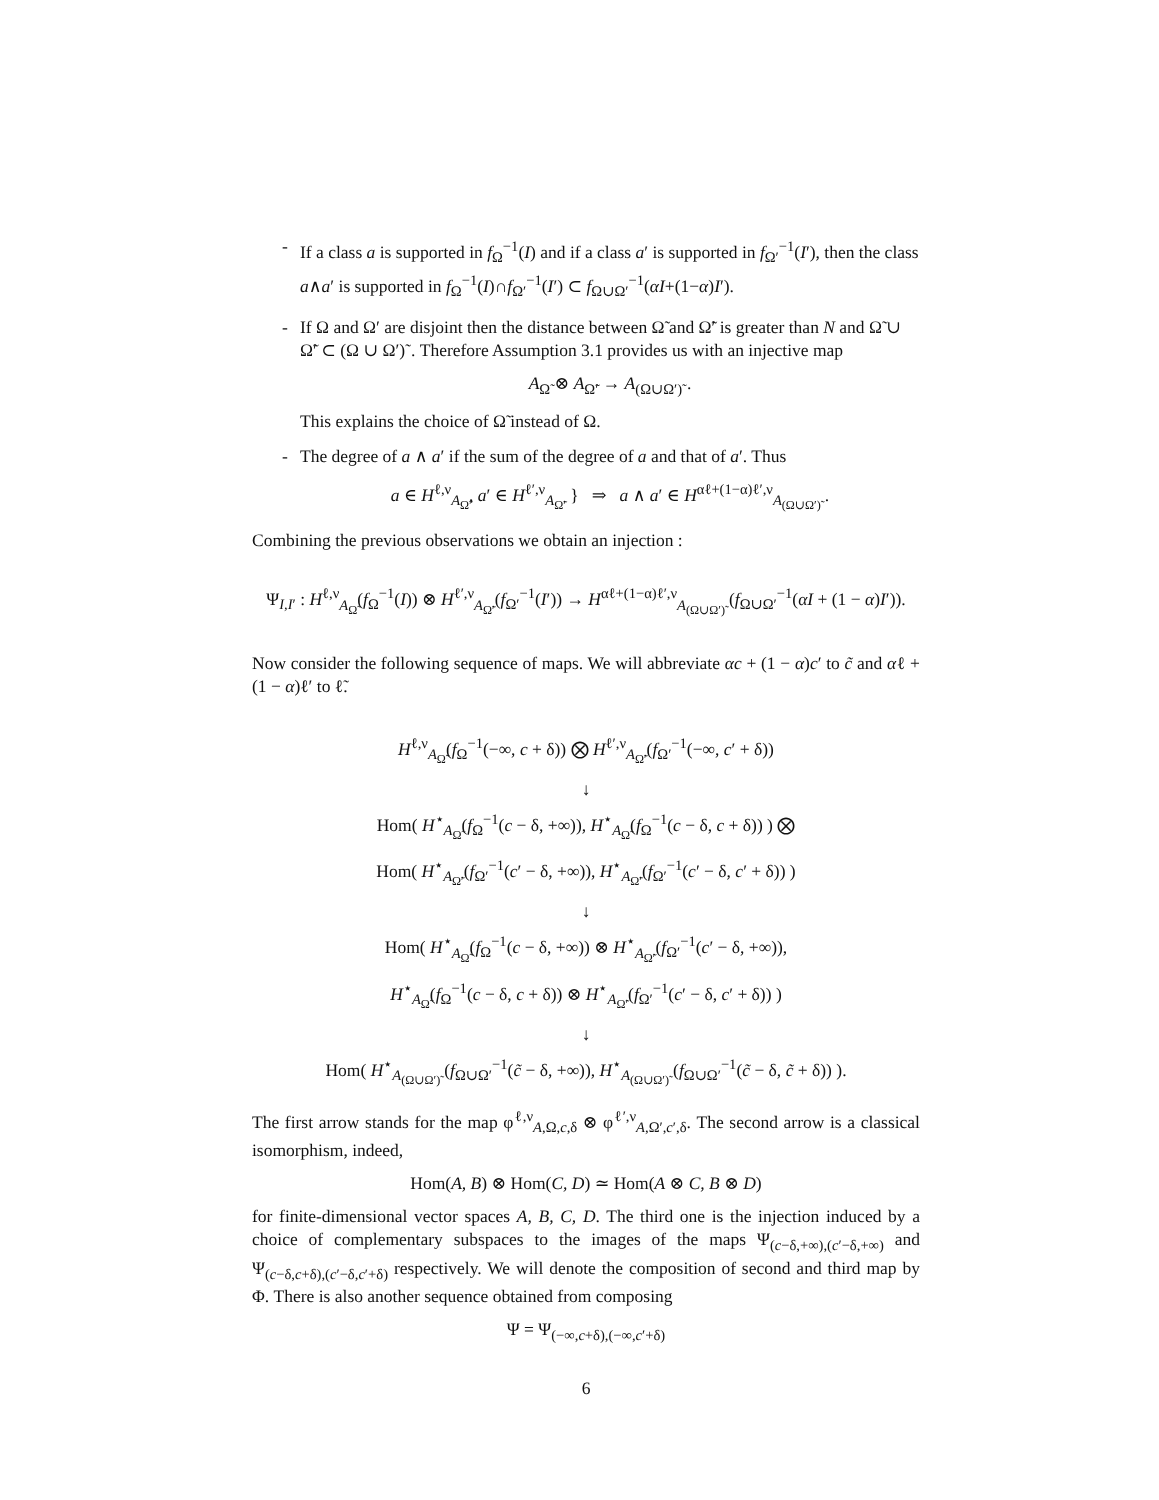- If a class a is supported in f<sub>Ω</sub><sup>−1</sup>(I) and if a class a′ is supported in f<sub>Ω′</sub><sup>−1</sup>(I′), then the class a∧a′ is supported in f<sub>Ω</sub><sup>−1</sup>(I)∩f<sub>Ω′</sub><sup>−1</sup>(I′) ⊂ f<sub>Ω∪Ω′</sub><sup>−1</sup>(αI+(1−α)I′).
- If Ω and Ω′ are disjoint then the distance between Ω̃ and Ω̃′ is greater than N and Ω̃ ∪ Ω̃′ ⊂ (Ω ∪ Ω′)˜. Therefore Assumption 3.1 provides us with an injective map
A<sub>Ω̃</sub> ⊗ A<sub>Ω̃′</sub> → A<sub>(Ω∪Ω′)˜</sub>.
This explains the choice of Ω̃ instead of Ω.
- The degree of a ∧ a′ if the sum of the degree of a and that of a′. Thus
a ∈ H<sup>ℓ,ν</sup><sub>A<sub>Ω̃</sub></sub>, a′ ∈ H<sup>ℓ′,ν</sup><sub>A<sub>Ω̃′</sub></sub> } ⇒ a ∧ a′ ∈ H<sup>αℓ+(1−α)ℓ′,ν</sup><sub>A<sub>(Ω∪Ω′)˜</sub></sub>.
Combining the previous observations we obtain an injection :
Ψ<sub>I,I′</sub> : H<sup>ℓ,ν</sup><sub>A<sub>Ω̃</sub></sub>(f<sub>Ω</sub><sup>−1</sup>(I)) ⊗ H<sup>ℓ′,ν</sup><sub>A<sub>Ω̃′</sub></sub>(f<sub>Ω′</sub><sup>−1</sup>(I′)) → H<sup>αℓ+(1−α)ℓ′,ν</sup><sub>A<sub>(Ω∪Ω′)˜</sub></sub>(f<sub>Ω∪Ω′</sub><sup>−1</sup>(αI + (1 − α)I′)).
Now consider the following sequence of maps. We will abbreviate αc + (1 − α)c′ to c̃ and αℓ + (1 − α)ℓ′ to ℓ̃.
H<sup>ℓ,ν</sup><sub>A<sub>Ω̃</sub></sub>(f<sub>Ω</sub><sup>−1</sup>(−∞, c + δ)) ⨂ H<sup>ℓ′,ν</sup><sub>A<sub>Ω̃′</sub></sub>(f<sub>Ω′</sub><sup>−1</sup>(−∞, c′ + δ))
↓
Hom( H<sup>⋆</sup><sub>A<sub>Ω̃</sub></sub>(f<sub>Ω</sub><sup>−1</sup>(c − δ, +∞)), H<sup>⋆</sup><sub>A<sub>Ω̃</sub></sub>(f<sub>Ω</sub><sup>−1</sup>(c − δ, c + δ)) ) ⨂
Hom( H<sup>⋆</sup><sub>A<sub>Ω̃′</sub></sub>(f<sub>Ω′</sub><sup>−1</sup>(c′ − δ, +∞)), H<sup>⋆</sup><sub>A<sub>Ω̃′</sub></sub>(f<sub>Ω′</sub><sup>−1</sup>(c′ − δ, c′ + δ)) )
↓
Hom( H<sup>⋆</sup><sub>A<sub>Ω̃</sub></sub>(f<sub>Ω</sub><sup>−1</sup>(c − δ, +∞)) ⊗ H<sup>⋆</sup><sub>A<sub>Ω̃′</sub></sub>(f<sub>Ω′</sub><sup>−1</sup>(c′ − δ, +∞)),
H<sup>⋆</sup><sub>A<sub>Ω̃</sub></sub>(f<sub>Ω</sub><sup>−1</sup>(c − δ, c + δ)) ⊗ H<sup>⋆</sup><sub>A<sub>Ω̃′</sub></sub>(f<sub>Ω′</sub><sup>−1</sup>(c′ − δ, c′ + δ)) )
↓
Hom( H<sup>⋆</sup><sub>A<sub>(Ω∪Ω′)˜</sub></sub>(f<sub>Ω∪Ω′</sub><sup>−1</sup>(c̃ − δ, +∞)), H<sup>⋆</sup><sub>A<sub>(Ω∪Ω′)˜</sub></sub>(f<sub>Ω∪Ω′</sub><sup>−1</sup>(c̃ − δ, c̃ + δ)) ).
The first arrow stands for the map φ<sup>ℓ,ν</sup><sub>A,Ω,c,δ</sub> ⊗ φ<sup>ℓ′,ν</sup><sub>A,Ω′,c′,δ</sub>. The second arrow is a classical isomorphism, indeed,
Hom(A, B) ⊗ Hom(C, D) ≃ Hom(A ⊗ C, B ⊗ D)
for finite-dimensional vector spaces A, B, C, D. The third one is the injection induced by a choice of complementary subspaces to the images of the maps Ψ<sub>(c−δ,+∞),(c′−δ,+∞)</sub> and Ψ<sub>(c−δ,c+δ),(c′−δ,c′+δ)</sub> respectively. We will denote the composition of second and third map by Φ. There is also another sequence obtained from composing
Ψ = Ψ<sub>(−∞,c+δ),(−∞,c′+δ)</sub>
6